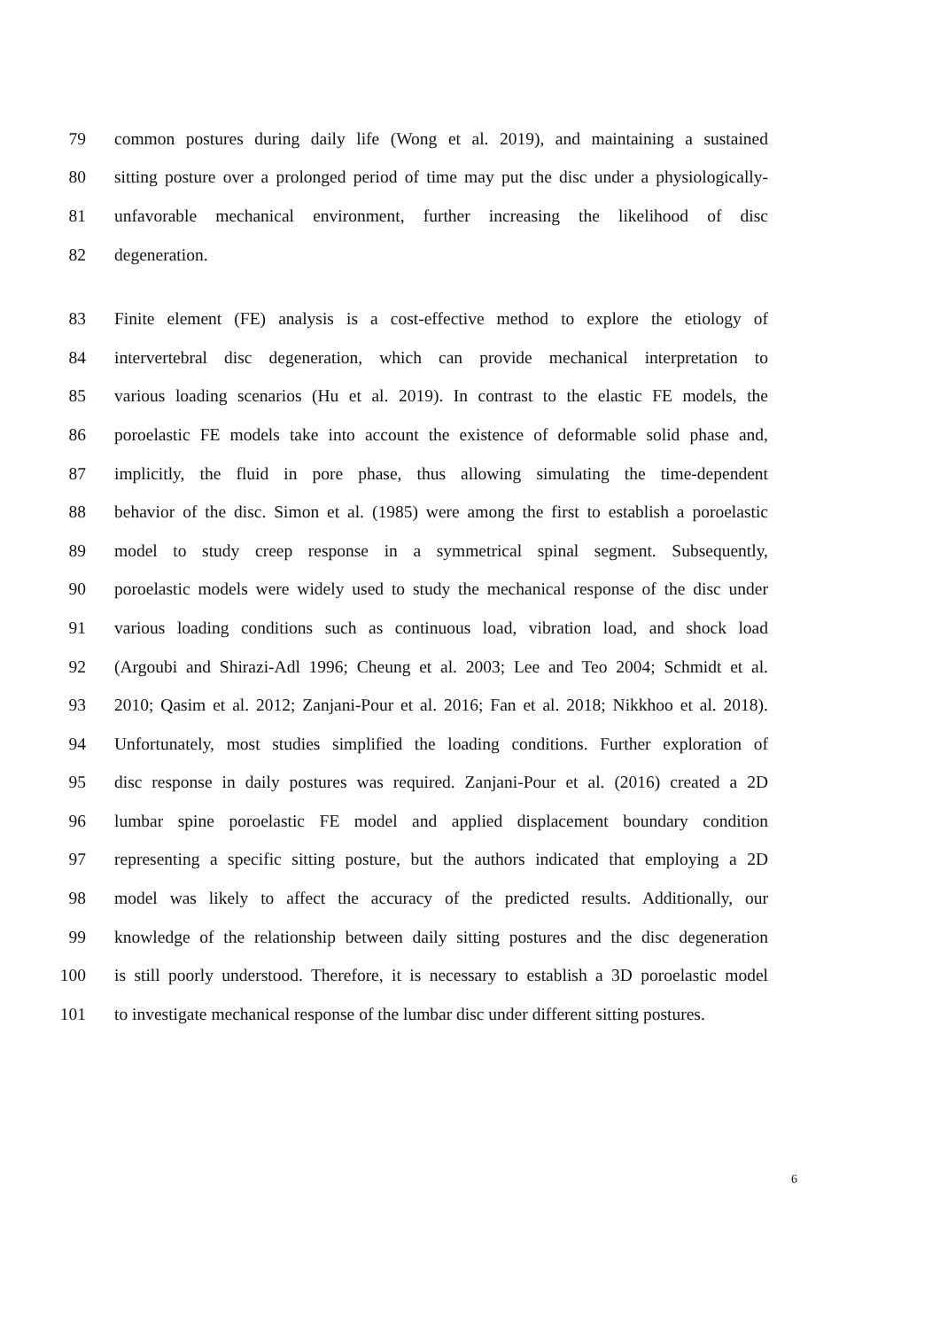79 common postures during daily life (Wong et al. 2019), and maintaining a sustained
80 sitting posture over a prolonged period of time may put the disc under a physiologically-
81 unfavorable mechanical environment, further increasing the likelihood of disc
82 degeneration.
83 Finite element (FE) analysis is a cost-effective method to explore the etiology of
84 intervertebral disc degeneration, which can provide mechanical interpretation to
85 various loading scenarios (Hu et al. 2019). In contrast to the elastic FE models, the
86 poroelastic FE models take into account the existence of deformable solid phase and,
87 implicitly, the fluid in pore phase, thus allowing simulating the time-dependent
88 behavior of the disc. Simon et al. (1985) were among the first to establish a poroelastic
89 model to study creep response in a symmetrical spinal segment. Subsequently,
90 poroelastic models were widely used to study the mechanical response of the disc under
91 various loading conditions such as continuous load, vibration load, and shock load
92 (Argoubi and Shirazi-Adl 1996; Cheung et al. 2003; Lee and Teo 2004; Schmidt et al.
93 2010; Qasim et al. 2012; Zanjani-Pour et al. 2016; Fan et al. 2018; Nikkhoo et al. 2018).
94 Unfortunately, most studies simplified the loading conditions. Further exploration of
95 disc response in daily postures was required. Zanjani-Pour et al. (2016) created a 2D
96 lumbar spine poroelastic FE model and applied displacement boundary condition
97 representing a specific sitting posture, but the authors indicated that employing a 2D
98 model was likely to affect the accuracy of the predicted results. Additionally, our
99 knowledge of the relationship between daily sitting postures and the disc degeneration
100 is still poorly understood. Therefore, it is necessary to establish a 3D poroelastic model
101 to investigate mechanical response of the lumbar disc under different sitting postures.
6